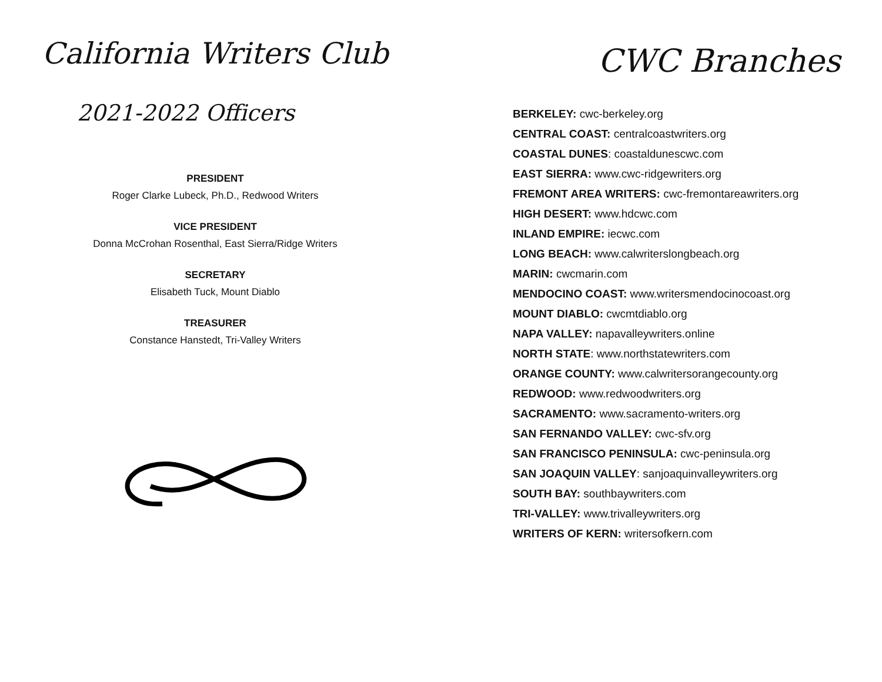California Writers Club
2021-2022 Officers
PRESIDENT
Roger Clarke Lubeck, Ph.D., Redwood Writers
VICE PRESIDENT
Donna McCrohan Rosenthal, East Sierra/Ridge Writers
SECRETARY
Elisabeth Tuck, Mount Diablo
TREASURER
Constance Hanstedt, Tri-Valley Writers
CWC Branches
BERKELEY: cwc-berkeley.org
CENTRAL COAST: centralcoastwriters.org
COASTAL DUNES: coastaldunescwc.com
EAST SIERRA: www.cwc-ridgewriters.org
FREMONT AREA WRITERS: cwc-fremontareawriters.org
HIGH DESERT: www.hdcwc.com
INLAND EMPIRE: iecwc.com
LONG BEACH: www.calwriterslongbeach.org
MARIN: cwcmarin.com
MENDOCINO COAST: www.writersmendocinocoast.org
MOUNT DIABLO: cwcmtdiablo.org
NAPA VALLEY: napavalleywriters.online
NORTH STATE: www.northstatewriters.com
ORANGE COUNTY: www.calwritersorangecounty.org
REDWOOD: www.redwoodwriters.org
SACRAMENTO: www.sacramento-writers.org
SAN FERNANDO VALLEY: cwc-sfv.org
SAN FRANCISCO PENINSULA: cwc-peninsula.org
SAN JOAQUIN VALLEY: sanjoaquinvalleywriters.org
SOUTH BAY: southbaywriters.com
TRI-VALLEY: www.trivalleywriters.org
WRITERS OF KERN: writersofkern.com